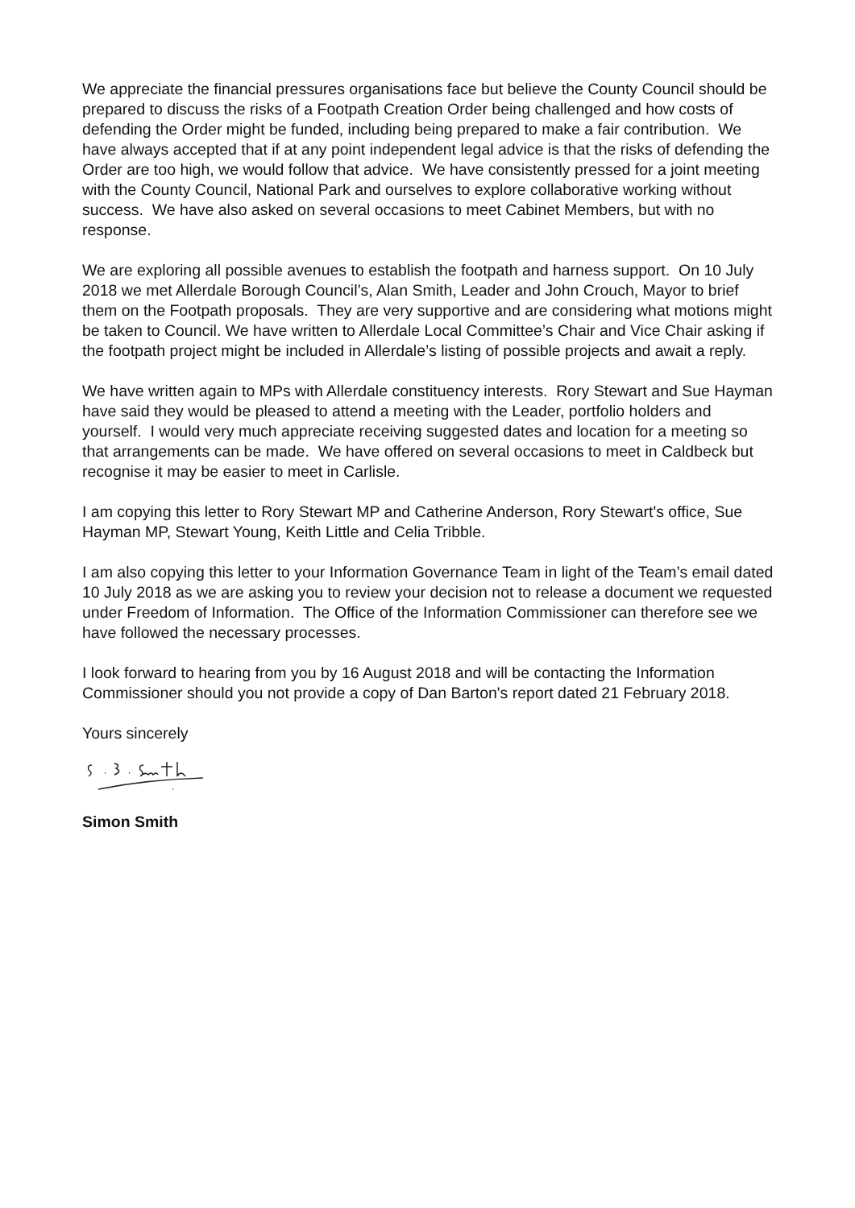We appreciate the financial pressures organisations face but believe the County Council should be prepared to discuss the risks of a Footpath Creation Order being challenged and how costs of defending the Order might be funded, including being prepared to make a fair contribution. We have always accepted that if at any point independent legal advice is that the risks of defending the Order are too high, we would follow that advice. We have consistently pressed for a joint meeting with the County Council, National Park and ourselves to explore collaborative working without success. We have also asked on several occasions to meet Cabinet Members, but with no response.
We are exploring all possible avenues to establish the footpath and harness support. On 10 July 2018 we met Allerdale Borough Council’s, Alan Smith, Leader and John Crouch, Mayor to brief them on the Footpath proposals. They are very supportive and are considering what motions might be taken to Council. We have written to Allerdale Local Committee’s Chair and Vice Chair asking if the footpath project might be included in Allerdale’s listing of possible projects and await a reply.
We have written again to MPs with Allerdale constituency interests. Rory Stewart and Sue Hayman have said they would be pleased to attend a meeting with the Leader, portfolio holders and yourself. I would very much appreciate receiving suggested dates and location for a meeting so that arrangements can be made. We have offered on several occasions to meet in Caldbeck but recognise it may be easier to meet in Carlisle.
I am copying this letter to Rory Stewart MP and Catherine Anderson, Rory Stewart's office, Sue Hayman MP, Stewart Young, Keith Little and Celia Tribble.
I am also copying this letter to your Information Governance Team in light of the Team’s email dated 10 July 2018 as we are asking you to review your decision not to release a document we requested under Freedom of Information. The Office of the Information Commissioner can therefore see we have followed the necessary processes.
I look forward to hearing from you by 16 August 2018 and will be contacting the Information Commissioner should you not provide a copy of Dan Barton's report dated 21 February 2018.
Yours sincerely
Simon Smith